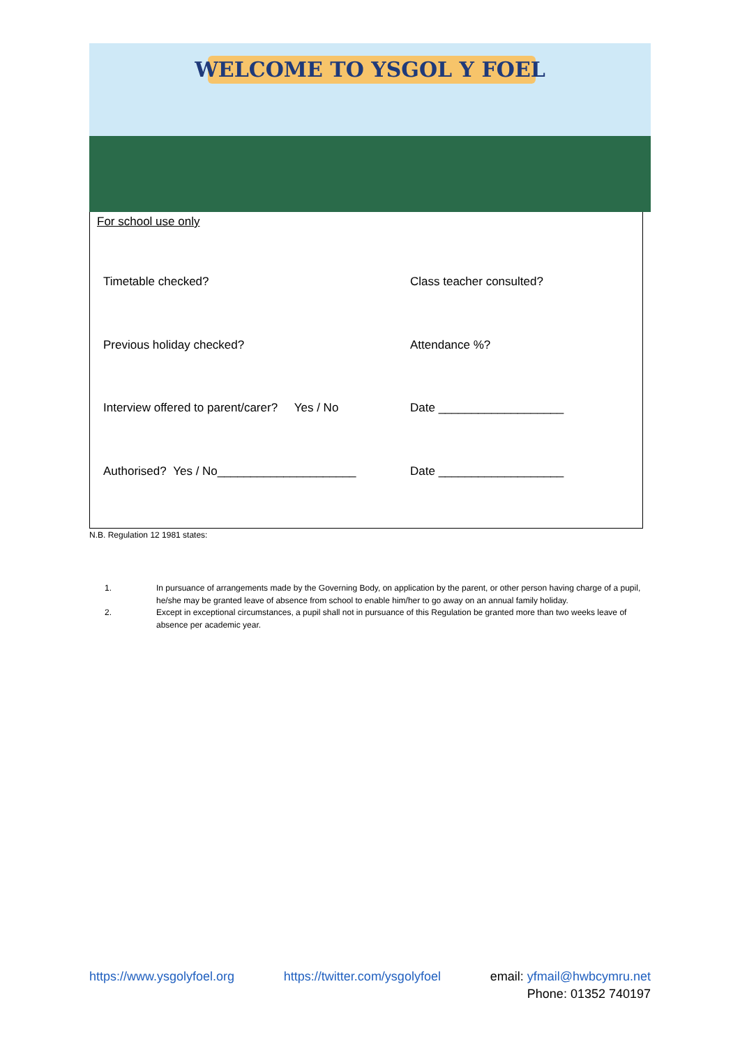WELCOME TO YSGOL Y FOEL
For school use only
Timetable checked? Class teacher consulted?
Previous holiday checked? Attendance %?
Interview offered to parent/carer? Yes / No
Date ___________________
Authorised? Yes / No_____________________ Date ___________________
N.B. Regulation 12 1981 states:
1. In pursuance of arrangements made by the Governing Body, on application by the parent, or other person having charge of a pupil, he/she may be granted leave of absence from school to enable him/her to go away on an annual family holiday.
2. Except in exceptional circumstances, a pupil shall not in pursuance of this Regulation be granted more than two weeks leave of absence per academic year.
https://www.ysgolyfoel.org https://twitter.com/ysgolyfoel email: yfmail@hwbcymru.net
Phone: 01352 740197